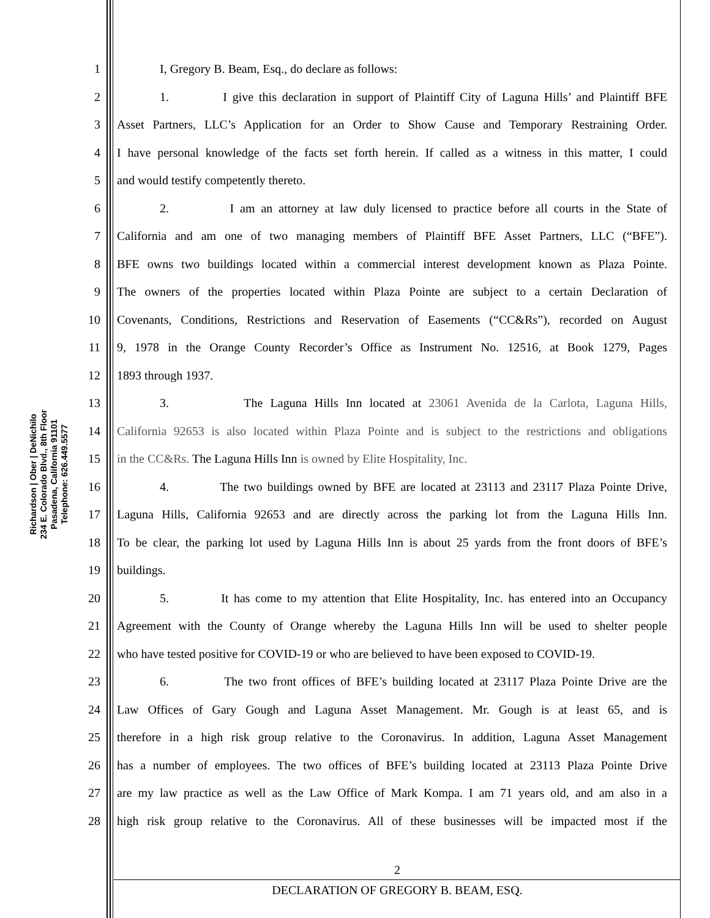Richardson | Ober | DeNichilo
234 E. Colorado Blvd., 8th Floor
Pasadena, California 91101
Telephone: 626.449.5577
1 I, Gregory B. Beam, Esq., do declare as follows:
2 1. I give this declaration in support of Plaintiff City of Laguna Hills’ and Plaintiff BFE
3 Asset Partners, LLC’s Application for an Order to Show Cause and Temporary Restraining Order.
4 I have personal knowledge of the facts set forth herein. If called as a witness in this matter, I could
5 and would testify competently thereto.
6 2. I am an attorney at law duly licensed to practice before all courts in the State of
7 California and am one of two managing members of Plaintiff BFE Asset Partners, LLC (“BFE”).
8 BFE owns two buildings located within a commercial interest development known as Plaza Pointe.
9 The owners of the properties located within Plaza Pointe are subject to a certain Declaration of
10 Covenants, Conditions, Restrictions and Reservation of Easements (“CC&Rs”), recorded on August
11 9, 1978 in the Orange County Recorder’s Office as Instrument No. 12516, at Book 1279, Pages
12 1893 through 1937.
13 3. The Laguna Hills Inn located at 23061 Avenida de la Carlota, Laguna Hills,
14 California 92653 is also located within Plaza Pointe and is subject to the restrictions and obligations
15 in the CC&Rs. The Laguna Hills Inn is owned by Elite Hospitality, Inc.
16 4. The two buildings owned by BFE are located at 23113 and 23117 Plaza Pointe Drive,
17 Laguna Hills, California 92653 and are directly across the parking lot from the Laguna Hills Inn.
18 To be clear, the parking lot used by Laguna Hills Inn is about 25 yards from the front doors of BFE’s
19 buildings.
20 5. It has come to my attention that Elite Hospitality, Inc. has entered into an Occupancy
21 Agreement with the County of Orange whereby the Laguna Hills Inn will be used to shelter people
22 who have tested positive for COVID-19 or who are believed to have been exposed to COVID-19.
23 6. The two front offices of BFE’s building located at 23117 Plaza Pointe Drive are the
24 Law Offices of Gary Gough and Laguna Asset Management. Mr. Gough is at least 65, and is
25 therefore in a high risk group relative to the Coronavirus. In addition, Laguna Asset Management
26 has a number of employees. The two offices of BFE’s building located at 23113 Plaza Pointe Drive
27 are my law practice as well as the Law Office of Mark Kompa. I am 71 years old, and am also in a
28 high risk group relative to the Coronavirus. All of these businesses will be impacted most if the
2
DECLARATION OF GREGORY B. BEAM, ESQ.